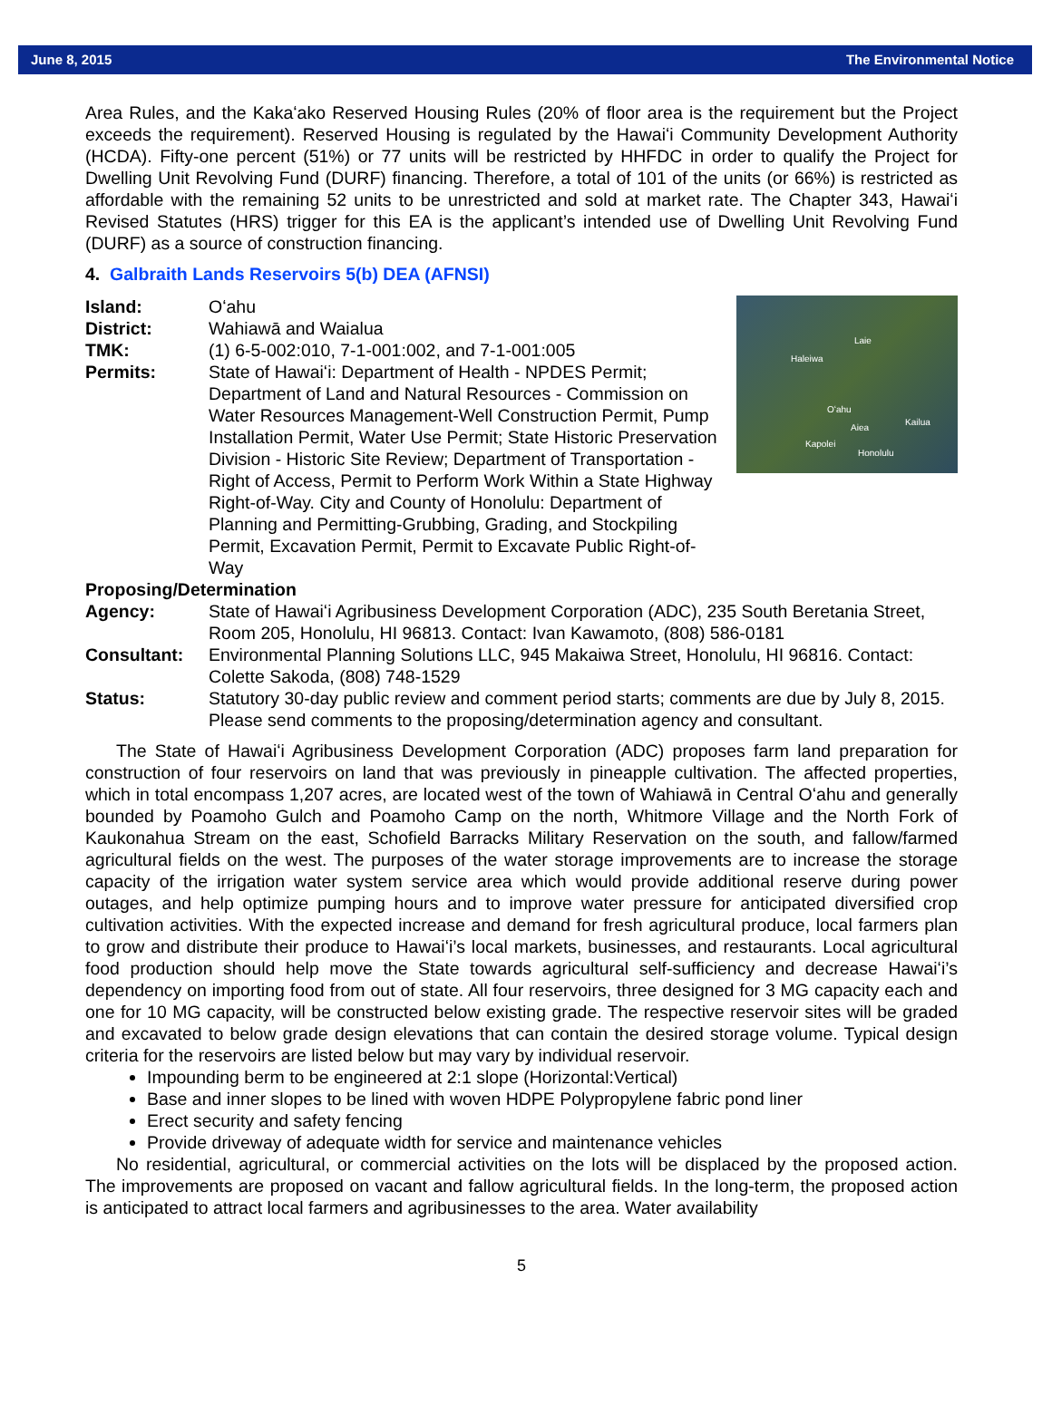June 8, 2015 The Environmental Notice
Area Rules, and the Kakaʻako Reserved Housing Rules (20% of floor area is the requirement but the Project exceeds the requirement). Reserved Housing is regulated by the Hawaiʻi Community Development Authority (HCDA). Fifty-one percent (51%) or 77 units will be restricted by HHFDC in order to qualify the Project for Dwelling Unit Revolving Fund (DURF) financing. Therefore, a total of 101 of the units (or 66%) is restricted as affordable with the remaining 52 units to be unrestricted and sold at market rate. The Chapter 343, Hawaiʻi Revised Statutes (HRS) trigger for this EA is the applicant’s intended use of Dwelling Unit Revolving Fund (DURF) as a source of construction financing.
4. Galbraith Lands Reservoirs 5(b) DEA (AFNSI)
Laie
Haleiwa
Oʻahu
Aiea
Kailua
Kapolei
Honolulu
Island: Oʻahu
District: Wahiawā and Waialua
TMK: (1) 6-5-002:010, 7-1-001:002, and 7-1-001:005
Permits: State of Hawaiʻi: Department of Health - NPDES Permit; Department of Land and Natural Resources - Commission on Water Resources Management-Well Construction Permit, Pump Installation Permit, Water Use Permit; State Historic Preservation Division - Historic Site Review; Department of Transportation - Right of Access, Permit to Perform Work Within a State Highway Right-of-Way. City and County of Honolulu: Department of Planning and Permitting-Grubbing, Grading, and Stockpiling Permit, Excavation Permit, Permit to Excavate Public Right-of-Way
Proposing/Determination
Agency: State of Hawaiʻi Agribusiness Development Corporation (ADC), 235 South Beretania Street, Room 205, Honolulu, HI 96813. Contact: Ivan Kawamoto, (808) 586-0181
Consultant: Environmental Planning Solutions LLC, 945 Makaiwa Street, Honolulu, HI 96816. Contact: Colette Sakoda, (808) 748-1529
Status: Statutory 30-day public review and comment period starts; comments are due by July 8, 2015. Please send comments to the proposing/determination agency and consultant.
The State of Hawaiʻi Agribusiness Development Corporation (ADC) proposes farm land preparation for construction of four reservoirs on land that was previously in pineapple cultivation. The affected properties, which in total encompass 1,207 acres, are located west of the town of Wahiawā in Central Oʻahu and generally bounded by Poamoho Gulch and Poamoho Camp on the north, Whitmore Village and the North Fork of Kaukonahua Stream on the east, Schofield Barracks Military Reservation on the south, and fallow/farmed agricultural fields on the west. The purposes of the water storage improvements are to increase the storage capacity of the irrigation water system service area which would provide additional reserve during power outages, and help optimize pumping hours and to improve water pressure for anticipated diversified crop cultivation activities. With the expected increase and demand for fresh agricultural produce, local farmers plan to grow and distribute their produce to Hawaiʻi’s local markets, businesses, and restaurants. Local agricultural food production should help move the State towards agricultural self-sufficiency and decrease Hawaiʻi’s dependency on importing food from out of state. All four reservoirs, three designed for 3 MG capacity each and one for 10 MG capacity, will be constructed below existing grade. The respective reservoir sites will be graded and excavated to below grade design elevations that can contain the desired storage volume. Typical design criteria for the reservoirs are listed below but may vary by individual reservoir.
Impounding berm to be engineered at 2:1 slope (Horizontal:Vertical)
Base and inner slopes to be lined with woven HDPE Polypropylene fabric pond liner
Erect security and safety fencing
Provide driveway of adequate width for service and maintenance vehicles
No residential, agricultural, or commercial activities on the lots will be displaced by the proposed action. The improvements are proposed on vacant and fallow agricultural fields. In the long-term, the proposed action is anticipated to attract local farmers and agribusinesses to the area. Water availability
5